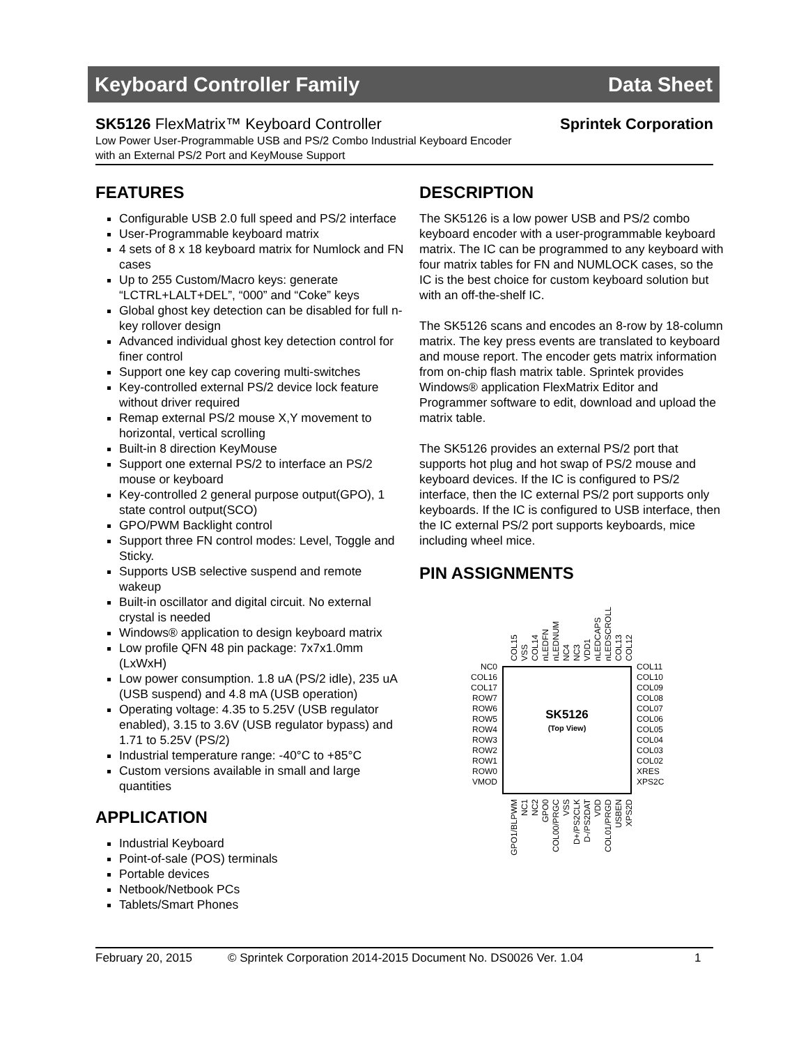Keyboard Controller Family Data Sheet
SK5126 FlexMatrix™ Keyboard Controller Sprintek Corporation
Low Power User-Programmable USB and PS/2 Combo Industrial Keyboard Encoder
with an External PS/2 Port and KeyMouse Support
FEATURES
Configurable USB 2.0 full speed and PS/2 interface
User-Programmable keyboard matrix
4 sets of 8 x 18 keyboard matrix for Numlock and FN cases
Up to 255 Custom/Macro keys: generate “LCTRL+LALT+DEL”, “000” and “Coke” keys
Global ghost key detection can be disabled for full n-key rollover design
Advanced individual ghost key detection control for finer control
Support one key cap covering multi-switches
Key-controlled external PS/2 device lock feature without driver required
Remap external PS/2 mouse X,Y movement to horizontal, vertical scrolling
Built-in 8 direction KeyMouse
Support one external PS/2 to interface an PS/2 mouse or keyboard
Key-controlled 2 general purpose output(GPO), 1 state control output(SCO)
GPO/PWM Backlight control
Support three FN control modes: Level, Toggle and Sticky.
Supports USB selective suspend and remote wakeup
Built-in oscillator and digital circuit. No external crystal is needed
Windows® application to design keyboard matrix
Low profile QFN 48 pin package: 7x7x1.0mm (LxWxH)
Low power consumption. 1.8 uA (PS/2 idle), 235 uA (USB suspend) and 4.8 mA (USB operation)
Operating voltage: 4.35 to 5.25V (USB regulator enabled), 3.15 to 3.6V (USB regulator bypass) and 1.71 to 5.25V (PS/2)
Industrial temperature range: -40°C to +85°C
Custom versions available in small and large quantities
APPLICATION
Industrial Keyboard
Point-of-sale (POS) terminals
Portable devices
Netbook/Netbook PCs
Tablets/Smart Phones
DESCRIPTION
The SK5126 is a low power USB and PS/2 combo keyboard encoder with a user-programmable keyboard matrix. The IC can be programmed to any keyboard with four matrix tables for FN and NUMLOCK cases, so the IC is the best choice for custom keyboard solution but with an off-the-shelf IC.
The SK5126 scans and encodes an 8-row by 18-column matrix. The key press events are translated to keyboard and mouse report. The encoder gets matrix information from on-chip flash matrix table. Sprintek provides Windows® application FlexMatrix Editor and Programmer software to edit, download and upload the matrix table.
The SK5126 provides an external PS/2 port that supports hot plug and hot swap of PS/2 mouse and keyboard devices. If the IC is configured to PS/2 interface, then the IC external PS/2 port supports only keyboards. If the IC is configured to USB interface, then the IC external PS/2 port supports keyboards, mice including wheel mice.
PIN ASSIGNMENTS
SK5126
(Top View)
NC0
COL16
COL17
ROW7
ROW6
ROW5
ROW4
ROW3
ROW2
ROW1
ROW0
VMOD
COL11
COL10
COL09
COL08
COL07
COL06
COL05
COL04
COL03
COL02
XRES
XPS2C
COL15
VSS
COL14
nLEDFN
nLEDNUM
NC4
NC3
VDD1
nLEDCAPS
nLEDSCROLL
COL13
COL12
GPO1/BLPWM
NC1
NC2
GPO0
COL00/PRGC
VSS
D+/PS2CLK
D-/PS2DAT
VDD
COL01/PRGD
USBEN
XPS2D
February 20, 2015 © Sprintek Corporation 2014-2015 Document No. DS0026 Ver. 1.04 1